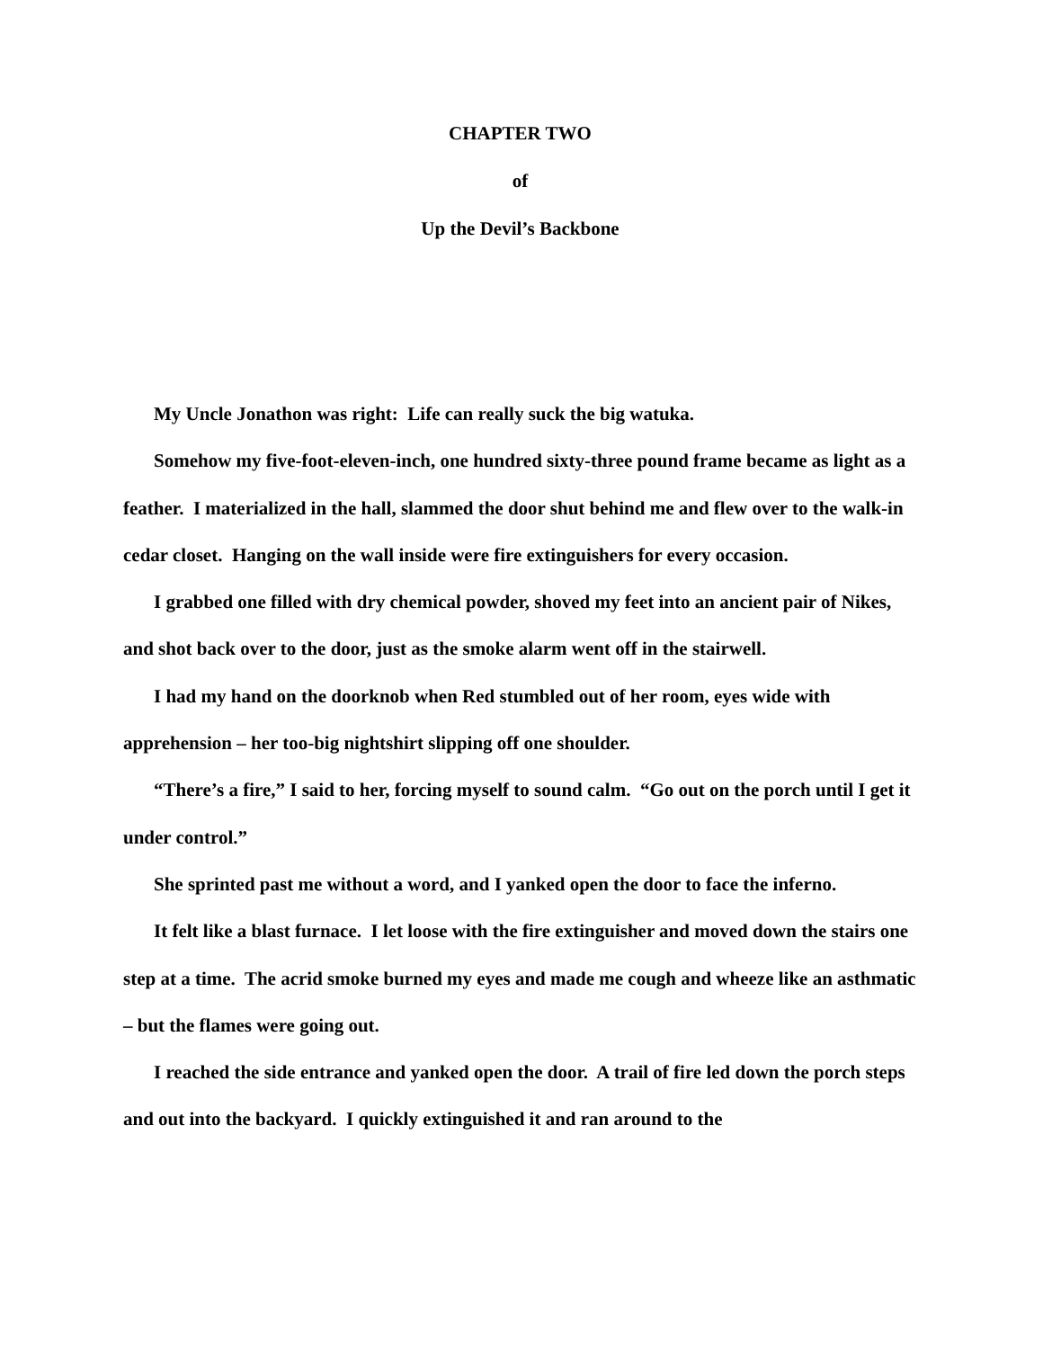CHAPTER TWO
of
Up the Devil’s Backbone
My Uncle Jonathon was right: Life can really suck the big watuka.
Somehow my five-foot-eleven-inch, one hundred sixty-three pound frame became as light as a feather. I materialized in the hall, slammed the door shut behind me and flew over to the walk-in cedar closet. Hanging on the wall inside were fire extinguishers for every occasion.
I grabbed one filled with dry chemical powder, shoved my feet into an ancient pair of Nikes, and shot back over to the door, just as the smoke alarm went off in the stairwell.
I had my hand on the doorknob when Red stumbled out of her room, eyes wide with apprehension – her too-big nightshirt slipping off one shoulder.
“There’s a fire,” I said to her, forcing myself to sound calm. “Go out on the porch until I get it under control.”
She sprinted past me without a word, and I yanked open the door to face the inferno.
It felt like a blast furnace. I let loose with the fire extinguisher and moved down the stairs one step at a time. The acrid smoke burned my eyes and made me cough and wheeze like an asthmatic – but the flames were going out.
I reached the side entrance and yanked open the door. A trail of fire led down the porch steps and out into the backyard. I quickly extinguished it and ran around to the